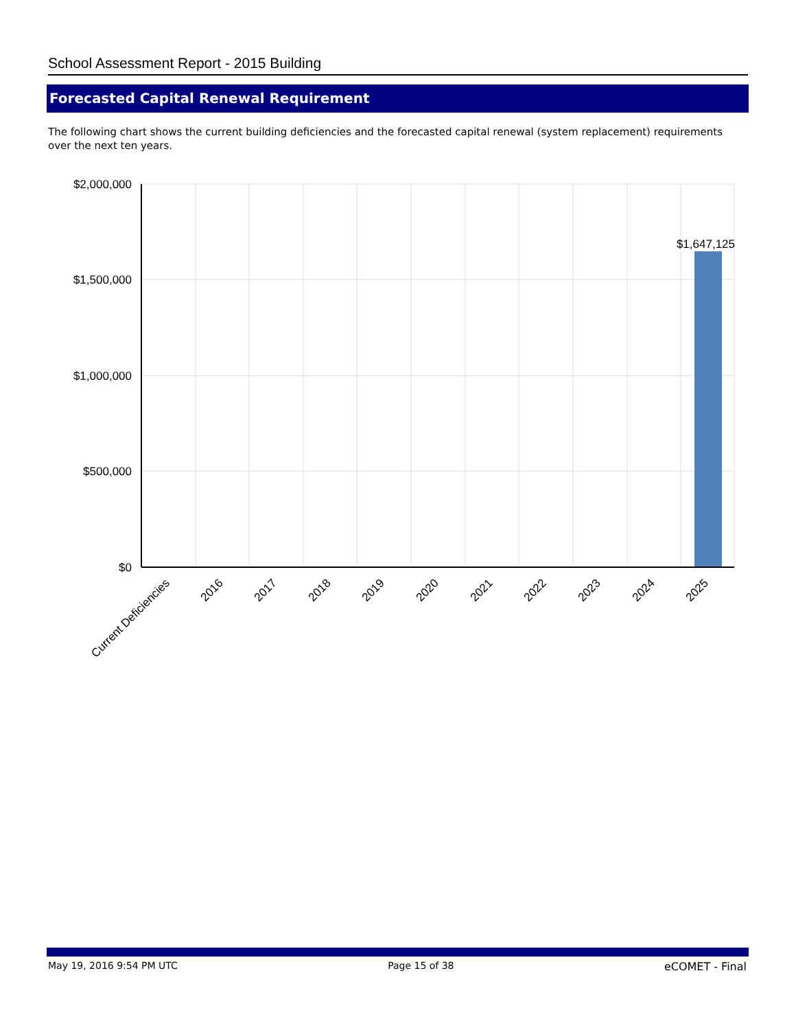School Assessment Report - 2015 Building
Forecasted Capital Renewal Requirement
The following chart shows the current building deficiencies and the forecasted capital renewal (system replacement) requirements over the next ten years.
$2,000,000
$1,500,000
$1,000,000
$500,000
$0
$1,647,125
Current Deficiencies
2016
2017
2018
2019
2020
2021
2022
2023
2024
2025
May 19, 2016 9:54 PM UTC Page 15 of 38 eCOMET - Final